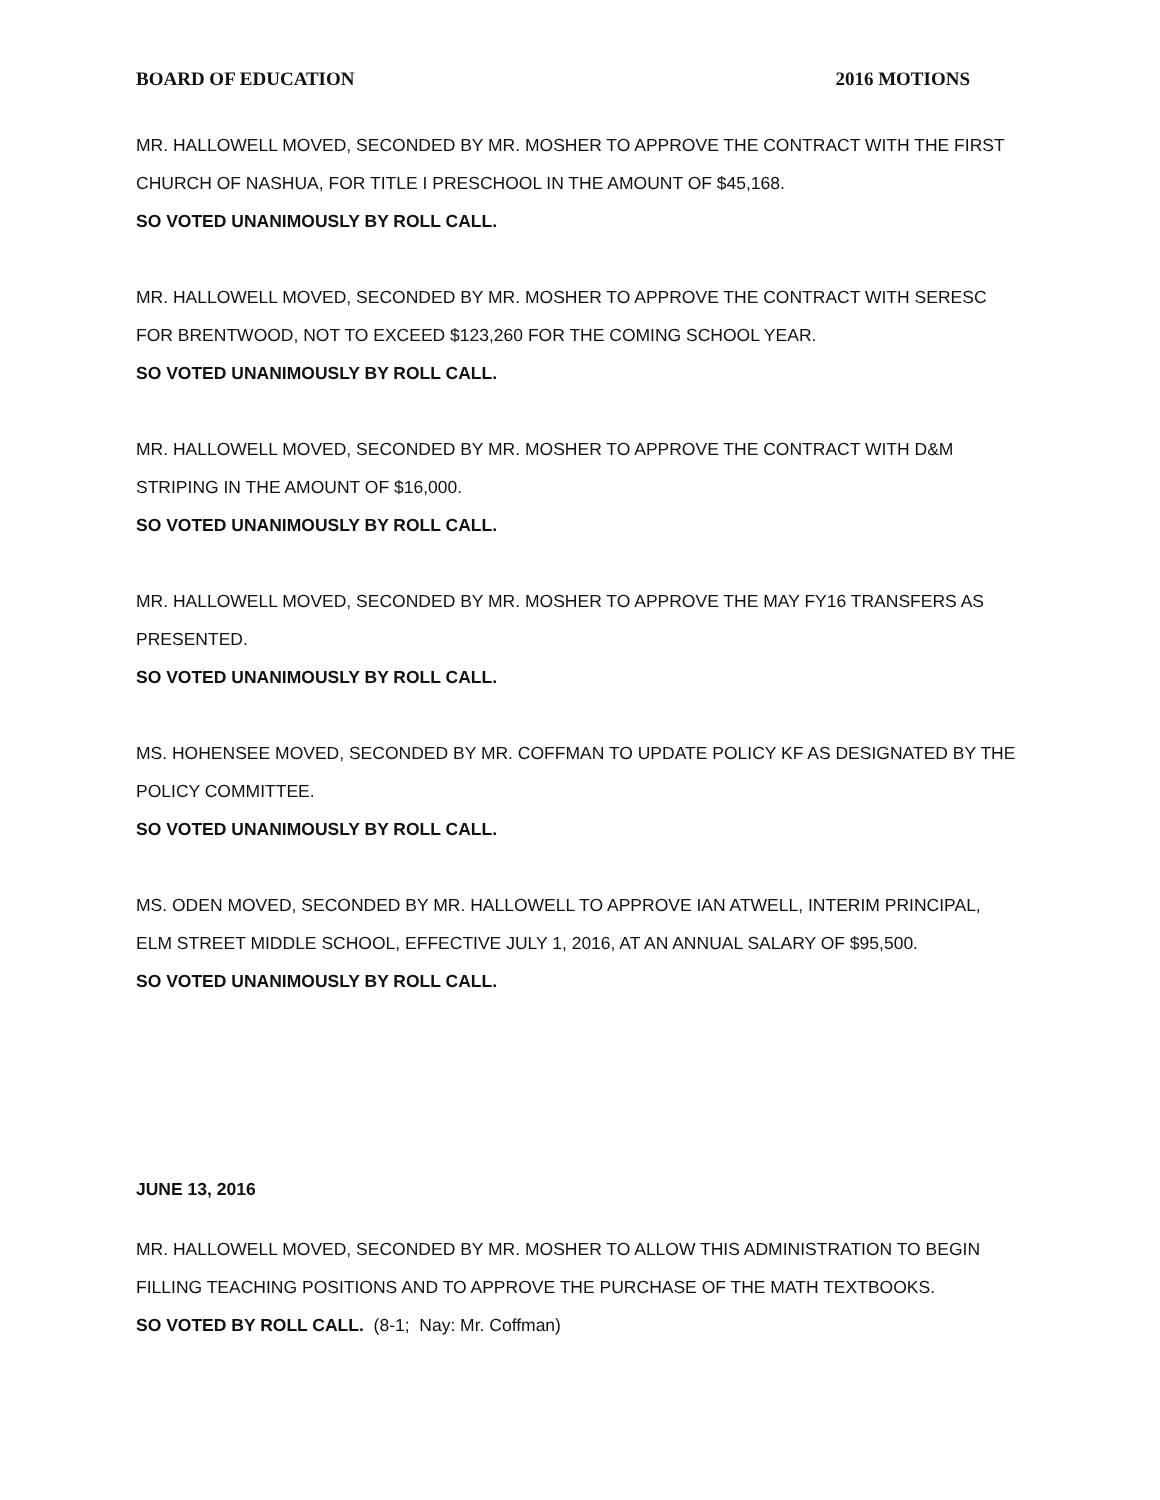BOARD OF EDUCATION 2016 MOTIONS
MR. HALLOWELL MOVED, SECONDED BY MR. MOSHER TO APPROVE THE CONTRACT WITH THE FIRST CHURCH OF NASHUA, FOR TITLE I PRESCHOOL IN THE AMOUNT OF $45,168.
SO VOTED UNANIMOUSLY BY ROLL CALL.
MR. HALLOWELL MOVED, SECONDED BY MR. MOSHER TO APPROVE THE CONTRACT WITH SERESC FOR BRENTWOOD, NOT TO EXCEED $123,260 FOR THE COMING SCHOOL YEAR.
SO VOTED UNANIMOUSLY BY ROLL CALL.
MR. HALLOWELL MOVED, SECONDED BY MR. MOSHER TO APPROVE THE CONTRACT WITH D&M STRIPING IN THE AMOUNT OF $16,000.
SO VOTED UNANIMOUSLY BY ROLL CALL.
MR. HALLOWELL MOVED, SECONDED BY MR. MOSHER TO APPROVE THE MAY FY16 TRANSFERS AS PRESENTED.
SO VOTED UNANIMOUSLY BY ROLL CALL.
MS. HOHENSEE MOVED, SECONDED BY MR. COFFMAN TO UPDATE POLICY KF AS DESIGNATED BY THE POLICY COMMITTEE.
SO VOTED UNANIMOUSLY BY ROLL CALL.
MS. ODEN MOVED, SECONDED BY MR. HALLOWELL TO APPROVE IAN ATWELL, INTERIM PRINCIPAL, ELM STREET MIDDLE SCHOOL, EFFECTIVE JULY 1, 2016, AT AN ANNUAL SALARY OF $95,500.
SO VOTED UNANIMOUSLY BY ROLL CALL.
JUNE 13, 2016
MR. HALLOWELL MOVED, SECONDED BY MR. MOSHER TO ALLOW THIS ADMINISTRATION TO BEGIN FILLING TEACHING POSITIONS AND TO APPROVE THE PURCHASE OF THE MATH TEXTBOOKS.
SO VOTED BY ROLL CALL. (8-1; Nay: Mr. Coffman)